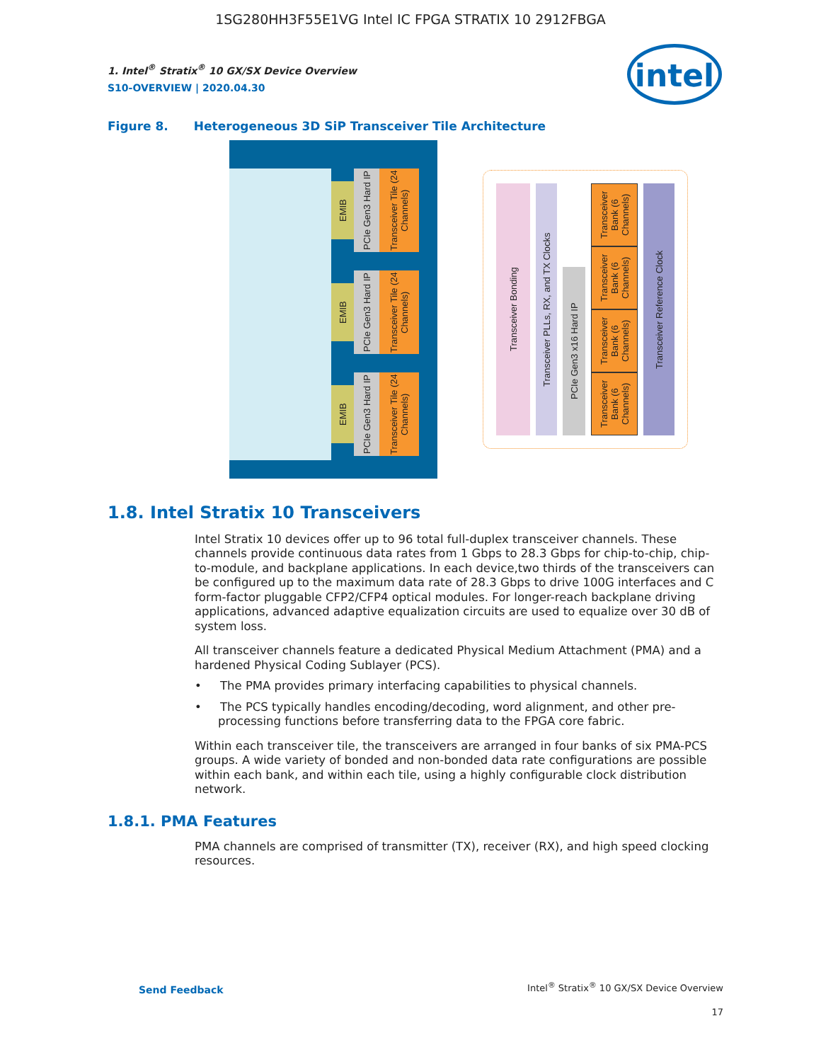1SG280HH3F55E1VG Intel IC FPGA STRATIX 10 2912FBGA
intel
1. Intel<sup>®</sup> Stratix<sup>®</sup> 10 GX/SX Device Overview
S10-OVERVIEW | 2020.04.30
Figure 8. Heterogeneous 3D SiP Transceiver Tile Architecture
EMIB
PCIe Gen3 Hard IP
Transceiver Tile (24 Channels)
EMIB
PCIe Gen3 Hard IP
Transceiver Tile (24 Channels)
EMIB
PCIe Gen3 Hard IP
Transceiver Tile (24 Channels)
Transceiver Bonding
Transceiver PLLs, RX, and TX Clocks
PCIe Gen3 x16 Hard IP
Transceiver Bank (6 Channels)
Transceiver Bank (6 Channels)
Transceiver Bank (6 Channels)
Transceiver Bank (6 Channels)
Transceiver Reference Clock
1.8. Intel Stratix 10 Transceivers
Intel Stratix 10 devices offer up to 96 total full-duplex transceiver channels. These channels provide continuous data rates from 1 Gbps to 28.3 Gbps for chip-to-chip, chip-to-module, and backplane applications. In each device,two thirds of the transceivers can be configured up to the maximum data rate of 28.3 Gbps to drive 100G interfaces and C form-factor pluggable CFP2/CFP4 optical modules. For longer-reach backplane driving applications, advanced adaptive equalization circuits are used to equalize over 30 dB of system loss.
All transceiver channels feature a dedicated Physical Medium Attachment (PMA) and a hardened Physical Coding Sublayer (PCS).
• The PMA provides primary interfacing capabilities to physical channels.
• The PCS typically handles encoding/decoding, word alignment, and other pre-processing functions before transferring data to the FPGA core fabric.
Within each transceiver tile, the transceivers are arranged in four banks of six PMA-PCS groups. A wide variety of bonded and non-bonded data rate configurations are possible within each bank, and within each tile, using a highly configurable clock distribution network.
1.8.1. PMA Features
PMA channels are comprised of transmitter (TX), receiver (RX), and high speed clocking resources.
Send Feedback
Intel<sup>®</sup> Stratix<sup>®</sup> 10 GX/SX Device Overview
17